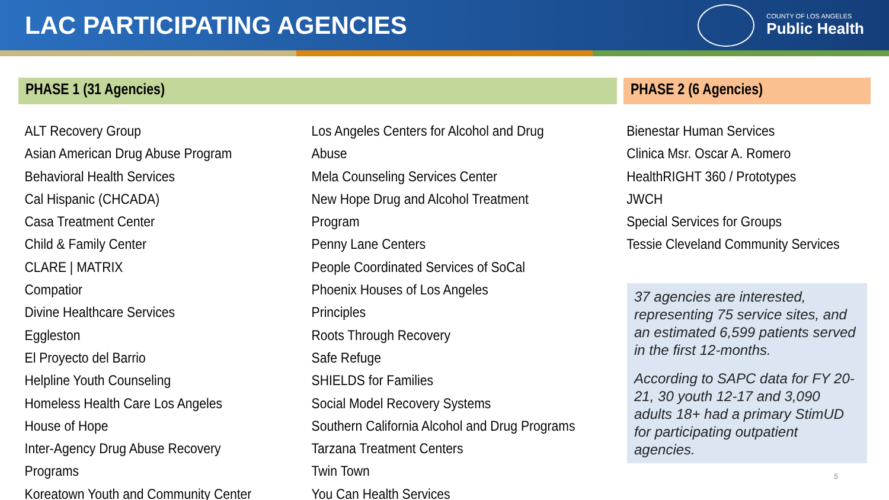LAC PARTICIPATING AGENCIES
COUNTY OF LOS ANGELES
Public Health
PHASE 1 (31 Agencies)
ALT Recovery Group
Asian American Drug Abuse Program
Behavioral Health Services
Cal Hispanic (CHCADA)
Casa Treatment Center
Child & Family Center
CLARE | MATRIX
Compatior
Divine Healthcare Services
Eggleston
El Proyecto del Barrio
Helpline Youth Counseling
Homeless Health Care Los Angeles
House of Hope
Inter-Agency Drug Abuse Recovery Programs
Koreatown Youth and Community Center
Los Angeles Centers for Alcohol and Drug Abuse
Mela Counseling Services Center
New Hope Drug and Alcohol Treatment Program
Penny Lane Centers
People Coordinated Services of SoCal
Phoenix Houses of Los Angeles
Principles
Roots Through Recovery
Safe Refuge
SHIELDS for Families
Social Model Recovery Systems
Southern California Alcohol and Drug Programs
Tarzana Treatment Centers
Twin Town
You Can Health Services
PHASE 2 (6 Agencies)
Bienestar Human Services
Clinica Msr. Oscar A. Romero
HealthRIGHT 360 / Prototypes
JWCH
Special Services for Groups
Tessie Cleveland Community Services
37 agencies are interested, representing 75 service sites, and an estimated 6,599 patients served in the first 12-months.
According to SAPC data for FY 20-21, 30 youth 12-17 and 3,090 adults 18+ had a primary StimUD for participating outpatient agencies.
5